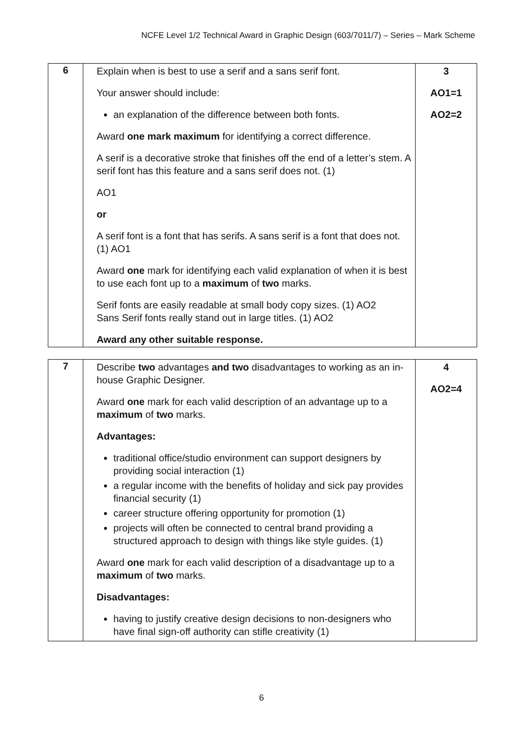NCFE Level 1/2 Technical Award in Graphic Design (603/7011/7) – Series – Mark Scheme
| 6 | Explain when is best to use a serif and a sans serif font. Your answer should include: an explanation of the difference between both fonts. Award one mark maximum for identifying a correct difference. A serif is a decorative stroke that finishes off the end of a letter’s stem. A serif font has this feature and a sans serif does not. (1) AO1 or A serif font is a font that has serifs. A sans serif is a font that does not. (1) AO1 Award one mark for identifying each valid explanation of when it is best to use each font up to a maximum of two marks. Serif fonts are easily readable at small body copy sizes. (1) AO2 Sans Serif fonts really stand out in large titles. (1) AO2 Award any other suitable response. | 3 AO1=1 AO2=2 |
| 7 | Describe two advantages and two disadvantages to working as an in-house Graphic Designer. Award one mark for each valid description of an advantage up to a maximum of two marks. Advantages: traditional office/studio environment can support designers by providing social interaction (1) a regular income with the benefits of holiday and sick pay provides financial security (1) career structure offering opportunity for promotion (1) projects will often be connected to central brand providing a structured approach to design with things like style guides. (1) Award one mark for each valid description of a disadvantage up to a maximum of two marks. Disadvantages: having to justify creative design decisions to non-designers who have final sign-off authority can stifle creativity (1) | 4 AO2=4 |
6